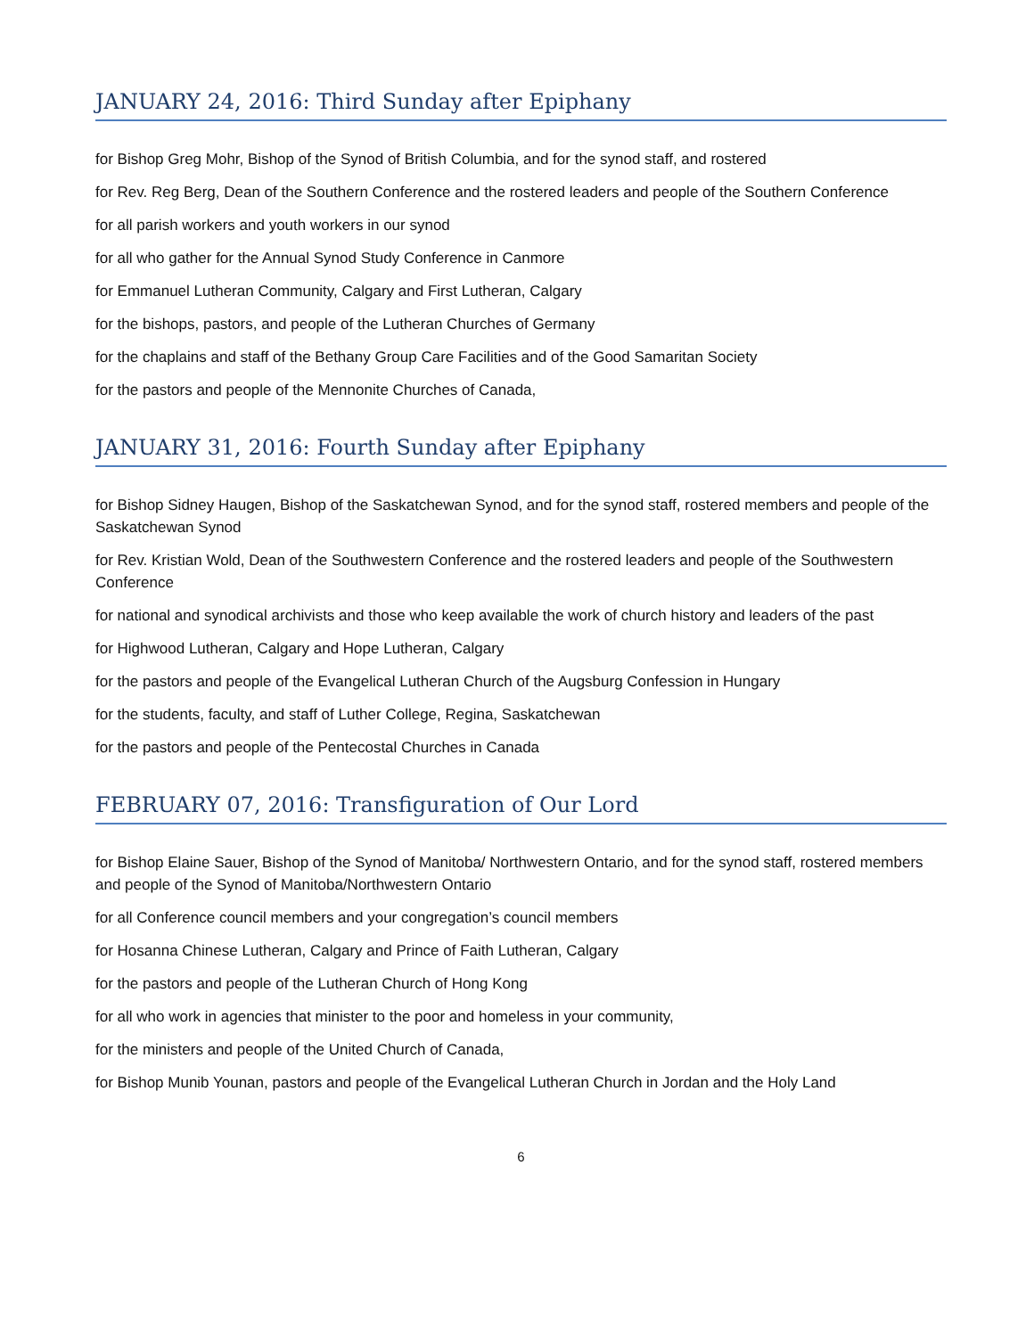JANUARY 24, 2016: Third Sunday after Epiphany
for Bishop Greg Mohr, Bishop of the Synod of British Columbia, and for the synod staff, and rostered
for Rev. Reg Berg, Dean of the Southern Conference and the rostered leaders and people of the Southern Conference
for all parish workers and youth workers in our synod
for all who gather for the Annual Synod Study Conference in Canmore
for Emmanuel Lutheran Community, Calgary and First Lutheran, Calgary
for the bishops, pastors, and people of the Lutheran Churches of Germany
for the chaplains and staff of the Bethany Group Care Facilities and of the Good Samaritan Society
for the pastors and people of the Mennonite Churches of Canada,
JANUARY 31, 2016: Fourth Sunday after Epiphany
for Bishop Sidney Haugen, Bishop of the Saskatchewan Synod, and for the synod staff, rostered members and people of the Saskatchewan Synod
for Rev. Kristian Wold, Dean of the Southwestern Conference and the rostered leaders and people of the Southwestern Conference
for national and synodical archivists and those who keep available the work of church history and leaders of the past
for Highwood Lutheran, Calgary and Hope Lutheran, Calgary
for the pastors and people of the Evangelical Lutheran Church of the Augsburg Confession in Hungary
for the students, faculty, and staff of Luther College, Regina, Saskatchewan
for the pastors and people of the Pentecostal Churches in Canada
FEBRUARY 07, 2016: Transfiguration of Our Lord
for Bishop Elaine Sauer, Bishop of the Synod of Manitoba/ Northwestern Ontario, and for the synod staff, rostered members and people of the Synod of Manitoba/Northwestern Ontario
for all Conference council members and your congregation’s council members
for Hosanna Chinese Lutheran, Calgary and Prince of Faith Lutheran, Calgary
for the pastors and people of the Lutheran Church of Hong Kong
for all who work in agencies that minister to the poor and homeless in your community,
for the ministers and people of the United Church of Canada,
for Bishop Munib Younan, pastors and people of the Evangelical Lutheran Church in Jordan and the Holy Land
6